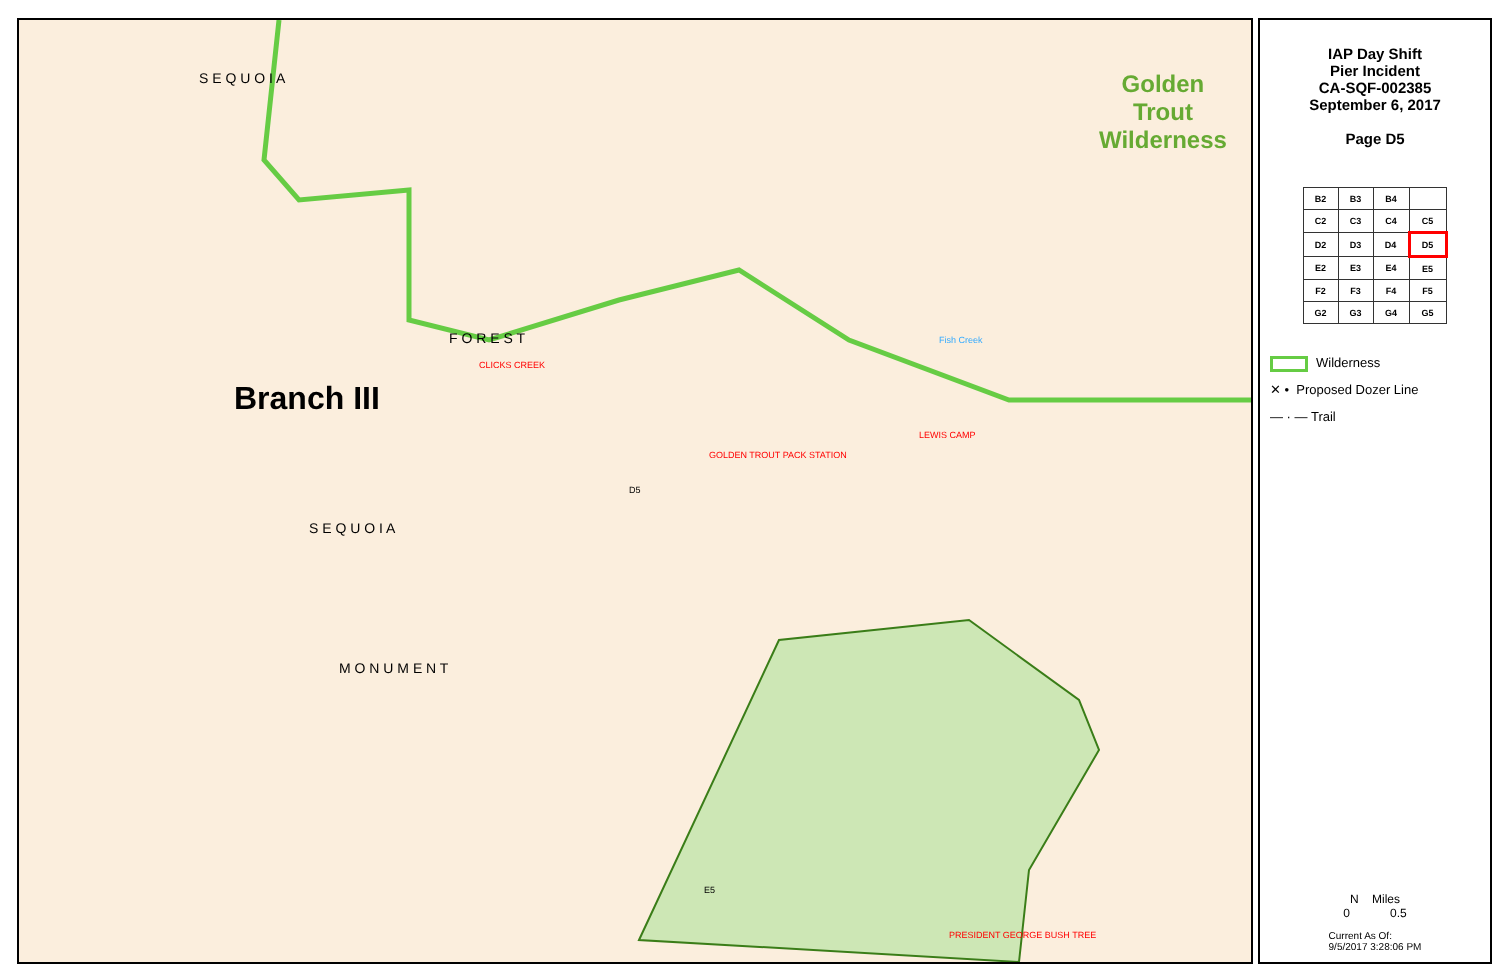Golden
Trout
Wilderness
Branch III
S E Q U O I A
F O R E S T
S E Q U O I A
M O N U M E N T
GOLDEN TROUT PACK STATION
LEWIS CAMP
CLICKS CREEK
PRESIDENT GEORGE BUSH TREE
Fish Creek
D5
E5
IAP Day Shift
Pier Incident
CA-SQF-002385
September 6, 2017
Page D5
| B2 | B3 | B4 | |
| C2 | C3 | C4 | C5 |
| D2 | D3 | D4 | D5 |
| E2 | E3 | E4 | E5 |
| F2 | F3 | F4 | F5 |
| G2 | G3 | G4 | G5 |
Wilderness
✕ • Proposed Dozer Line
— · — Trail
N Miles
0 0.5
Current As Of:
9/5/2017 3:28:06 PM